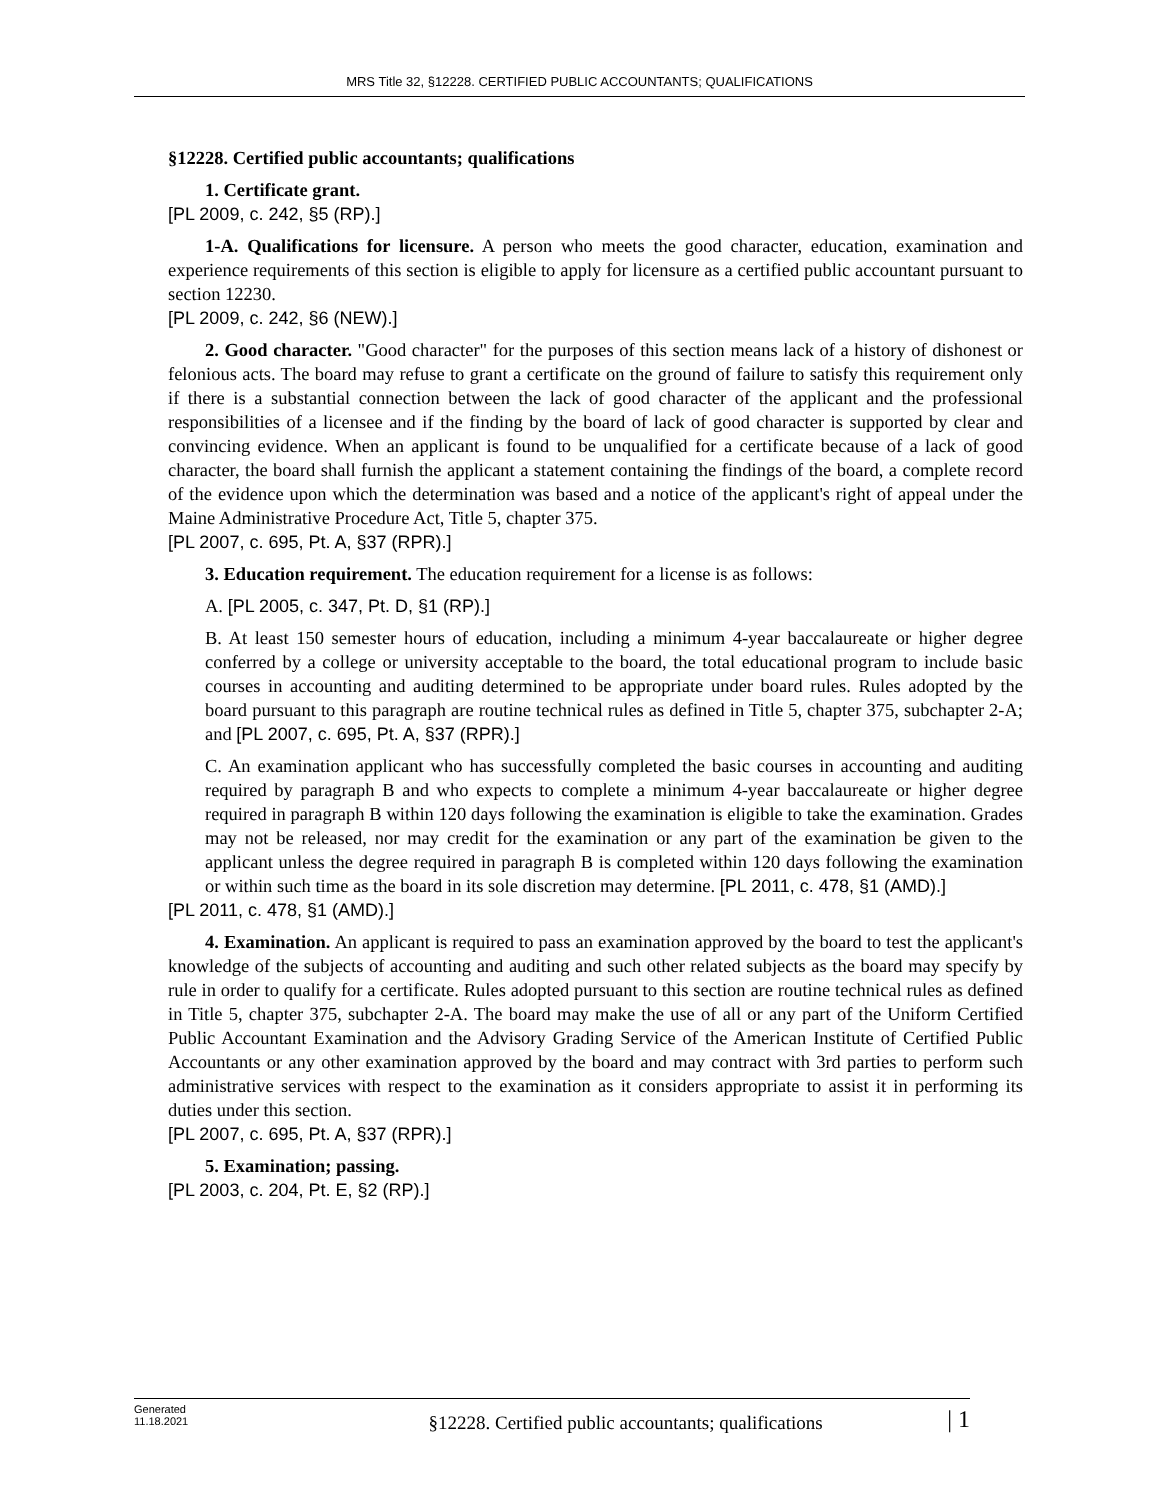MRS Title 32, §12228. CERTIFIED PUBLIC ACCOUNTANTS; QUALIFICATIONS
§12228. Certified public accountants; qualifications
1. Certificate grant.
[PL 2009, c. 242, §5 (RP).]
1-A. Qualifications for licensure. A person who meets the good character, education, examination and experience requirements of this section is eligible to apply for licensure as a certified public accountant pursuant to section 12230.
[PL 2009, c. 242, §6 (NEW).]
2. Good character. "Good character" for the purposes of this section means lack of a history of dishonest or felonious acts. The board may refuse to grant a certificate on the ground of failure to satisfy this requirement only if there is a substantial connection between the lack of good character of the applicant and the professional responsibilities of a licensee and if the finding by the board of lack of good character is supported by clear and convincing evidence. When an applicant is found to be unqualified for a certificate because of a lack of good character, the board shall furnish the applicant a statement containing the findings of the board, a complete record of the evidence upon which the determination was based and a notice of the applicant's right of appeal under the Maine Administrative Procedure Act, Title 5, chapter 375.
[PL 2007, c. 695, Pt. A, §37 (RPR).]
3. Education requirement. The education requirement for a license is as follows:
A. [PL 2005, c. 347, Pt. D, §1 (RP).]
B. At least 150 semester hours of education, including a minimum 4-year baccalaureate or higher degree conferred by a college or university acceptable to the board, the total educational program to include basic courses in accounting and auditing determined to be appropriate under board rules. Rules adopted by the board pursuant to this paragraph are routine technical rules as defined in Title 5, chapter 375, subchapter 2-A; and [PL 2007, c. 695, Pt. A, §37 (RPR).]
C. An examination applicant who has successfully completed the basic courses in accounting and auditing required by paragraph B and who expects to complete a minimum 4-year baccalaureate or higher degree required in paragraph B within 120 days following the examination is eligible to take the examination. Grades may not be released, nor may credit for the examination or any part of the examination be given to the applicant unless the degree required in paragraph B is completed within 120 days following the examination or within such time as the board in its sole discretion may determine. [PL 2011, c. 478, §1 (AMD).]
[PL 2011, c. 478, §1 (AMD).]
4. Examination. An applicant is required to pass an examination approved by the board to test the applicant's knowledge of the subjects of accounting and auditing and such other related subjects as the board may specify by rule in order to qualify for a certificate. Rules adopted pursuant to this section are routine technical rules as defined in Title 5, chapter 375, subchapter 2-A. The board may make the use of all or any part of the Uniform Certified Public Accountant Examination and the Advisory Grading Service of the American Institute of Certified Public Accountants or any other examination approved by the board and may contract with 3rd parties to perform such administrative services with respect to the examination as it considers appropriate to assist it in performing its duties under this section.
[PL 2007, c. 695, Pt. A, §37 (RPR).]
5. Examination; passing.
[PL 2003, c. 204, Pt. E, §2 (RP).]
Generated
11.18.2021
§12228. Certified public accountants; qualifications
| 1